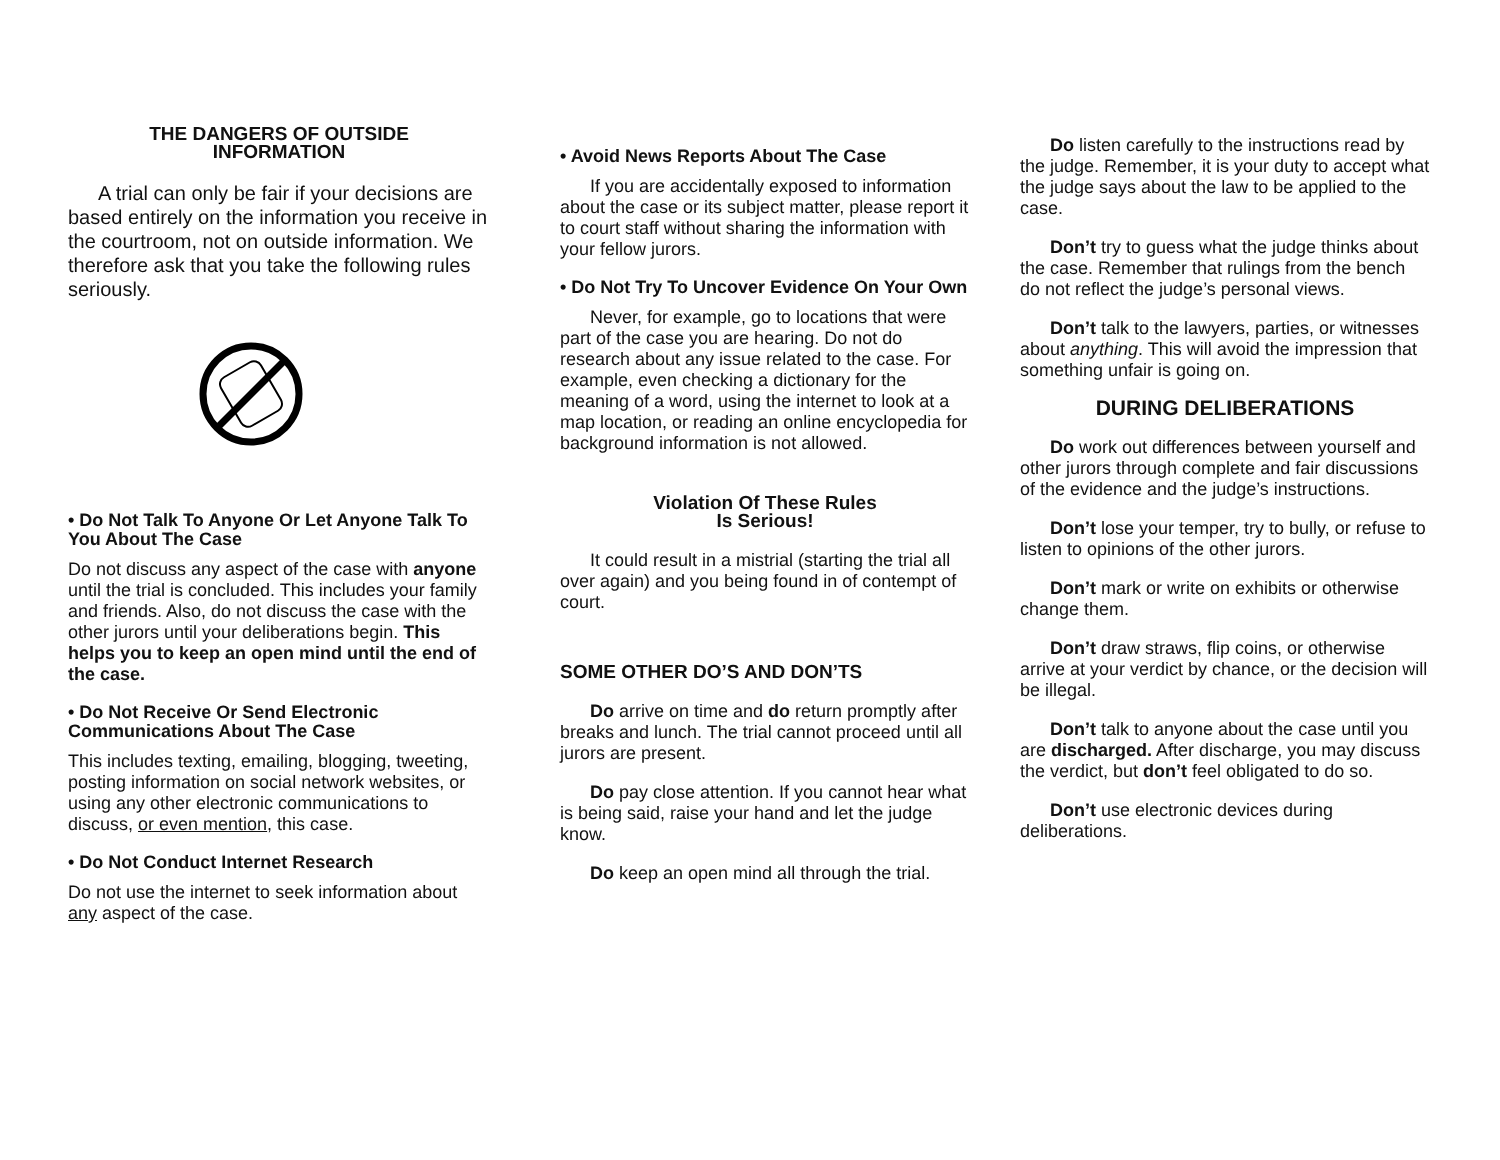THE DANGERS OF OUTSIDE
INFORMATION
A trial can only be fair if your decisions are based entirely on the information you receive in the courtroom, not on outside information. We therefore ask that you take the following rules seriously.
• Do Not Talk To Anyone Or Let Anyone Talk To You About The Case
Do not discuss any aspect of the case with anyone until the trial is concluded. This includes your family and friends. Also, do not discuss the case with the other jurors until your deliberations begin. This helps you to keep an open mind until the end of the case.
• Do Not Receive Or Send Electronic Communications About The Case
This includes texting, emailing, blogging, tweeting, posting information on social network websites, or using any other electronic communications to discuss, or even mention, this case.
• Do Not Conduct Internet Research
Do not use the internet to seek information about any aspect of the case.
• Avoid News Reports About The Case
If you are accidentally exposed to information about the case or its subject matter, please report it to court staff without sharing the information with your fellow jurors.
• Do Not Try To Uncover Evidence On Your Own
Never, for example, go to locations that were part of the case you are hearing. Do not do research about any issue related to the case. For example, even checking a dictionary for the meaning of a word, using the internet to look at a map location, or reading an online encyclopedia for background information is not allowed.
Violation Of These Rules
Is Serious!
It could result in a mistrial (starting the trial all over again) and you being found in of contempt of court.
SOME OTHER DO’S AND DON’TS
Do arrive on time and do return promptly after breaks and lunch. The trial cannot proceed until all jurors are present.
Do pay close attention. If you cannot hear what is being said, raise your hand and let the judge know.
Do keep an open mind all through the trial.
Do listen carefully to the instructions read by the judge. Remember, it is your duty to accept what the judge says about the law to be applied to the case.
Don’t try to guess what the judge thinks about the case. Remember that rulings from the bench do not reflect the judge’s personal views.
Don’t talk to the lawyers, parties, or witnesses about anything. This will avoid the impression that something unfair is going on.
DURING DELIBERATIONS
Do work out differences between yourself and other jurors through complete and fair discussions of the evidence and the judge’s instructions.
Don’t lose your temper, try to bully, or refuse to listen to opinions of the other jurors.
Don’t mark or write on exhibits or otherwise change them.
Don’t draw straws, flip coins, or otherwise arrive at your verdict by chance, or the decision will be illegal.
Don’t talk to anyone about the case until you are discharged. After discharge, you may discuss the verdict, but don’t feel obligated to do so.
Don’t use electronic devices during deliberations.